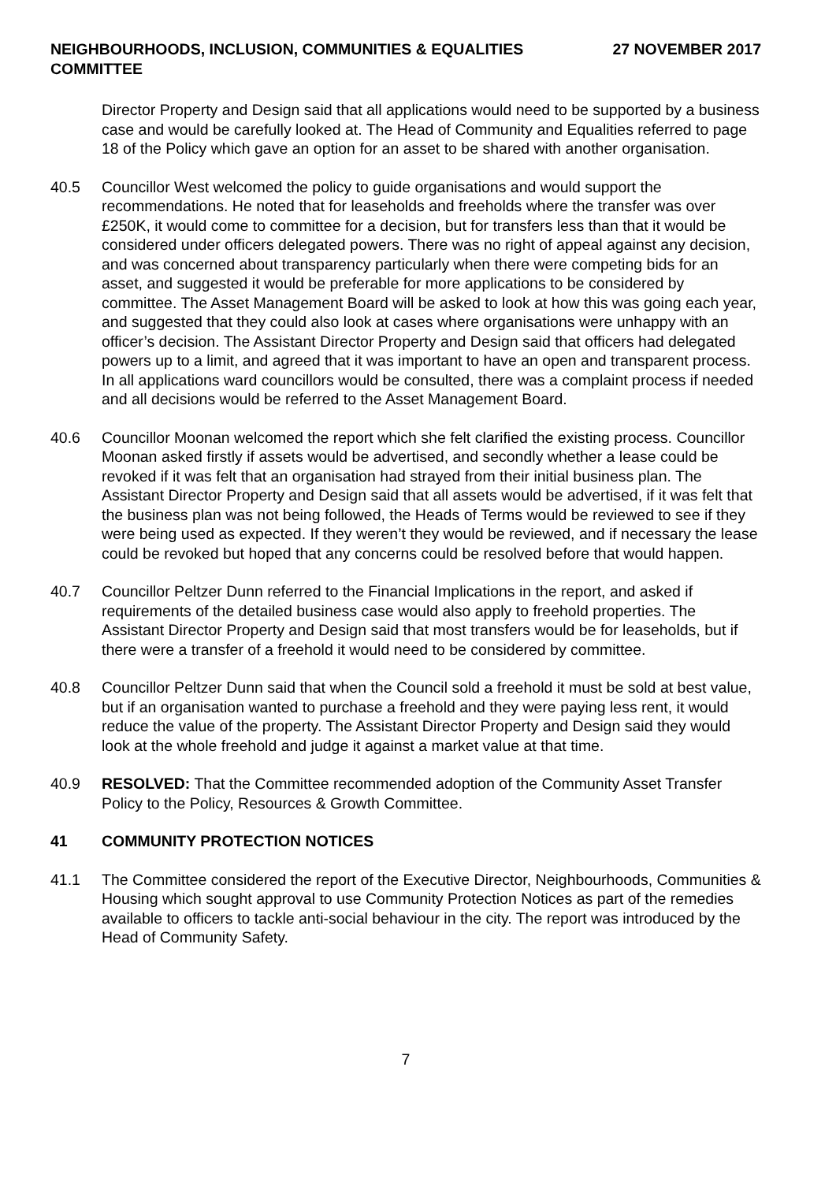NEIGHBOURHOODS, INCLUSION, COMMUNITIES & EQUALITIES
COMMITTEE
27 NOVEMBER 2017
Director Property and Design said that all applications would need to be supported by a business case and would be carefully looked at. The Head of Community and Equalities referred to page 18 of the Policy which gave an option for an asset to be shared with another organisation.
40.5 Councillor West welcomed the policy to guide organisations and would support the recommendations. He noted that for leaseholds and freeholds where the transfer was over £250K, it would come to committee for a decision, but for transfers less than that it would be considered under officers delegated powers. There was no right of appeal against any decision, and was concerned about transparency particularly when there were competing bids for an asset, and suggested it would be preferable for more applications to be considered by committee. The Asset Management Board will be asked to look at how this was going each year, and suggested that they could also look at cases where organisations were unhappy with an officer’s decision. The Assistant Director Property and Design said that officers had delegated powers up to a limit, and agreed that it was important to have an open and transparent process. In all applications ward councillors would be consulted, there was a complaint process if needed and all decisions would be referred to the Asset Management Board.
40.6 Councillor Moonan welcomed the report which she felt clarified the existing process. Councillor Moonan asked firstly if assets would be advertised, and secondly whether a lease could be revoked if it was felt that an organisation had strayed from their initial business plan. The Assistant Director Property and Design said that all assets would be advertised, if it was felt that the business plan was not being followed, the Heads of Terms would be reviewed to see if they were being used as expected. If they weren’t they would be reviewed, and if necessary the lease could be revoked but hoped that any concerns could be resolved before that would happen.
40.7 Councillor Peltzer Dunn referred to the Financial Implications in the report, and asked if requirements of the detailed business case would also apply to freehold properties. The Assistant Director Property and Design said that most transfers would be for leaseholds, but if there were a transfer of a freehold it would need to be considered by committee.
40.8 Councillor Peltzer Dunn said that when the Council sold a freehold it must be sold at best value, but if an organisation wanted to purchase a freehold and they were paying less rent, it would reduce the value of the property. The Assistant Director Property and Design said they would look at the whole freehold and judge it against a market value at that time.
40.9 RESOLVED: That the Committee recommended adoption of the Community Asset Transfer Policy to the Policy, Resources & Growth Committee.
41 COMMUNITY PROTECTION NOTICES
41.1 The Committee considered the report of the Executive Director, Neighbourhoods, Communities & Housing which sought approval to use Community Protection Notices as part of the remedies available to officers to tackle anti-social behaviour in the city. The report was introduced by the Head of Community Safety.
7